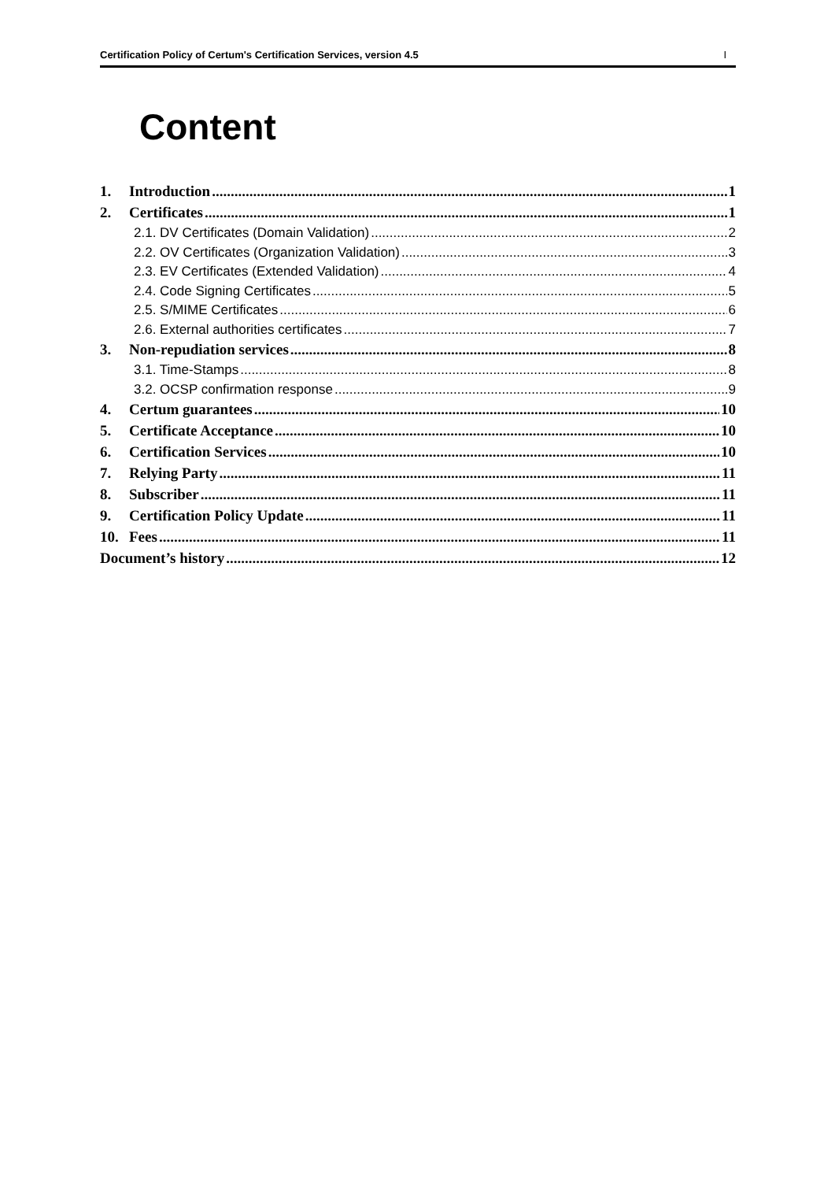Certification Policy of Certum's Certification Services, version 4.5 I
Content
1. Introduction 1
2. Certificates 1
2.1. DV Certificates (Domain Validation) 2
2.2. OV Certificates (Organization Validation) 3
2.3. EV Certificates (Extended Validation) 4
2.4. Code Signing Certificates 5
2.5. S/MIME Certificates 6
2.6. External authorities certificates 7
3. Non-repudiation services 8
3.1. Time-Stamps 8
3.2. OCSP confirmation response 9
4. Certum guarantees 10
5. Certificate Acceptance 10
6. Certification Services 10
7. Relying Party 11
8. Subscriber 11
9. Certification Policy Update 11
10. Fees 11
Document’s history 12